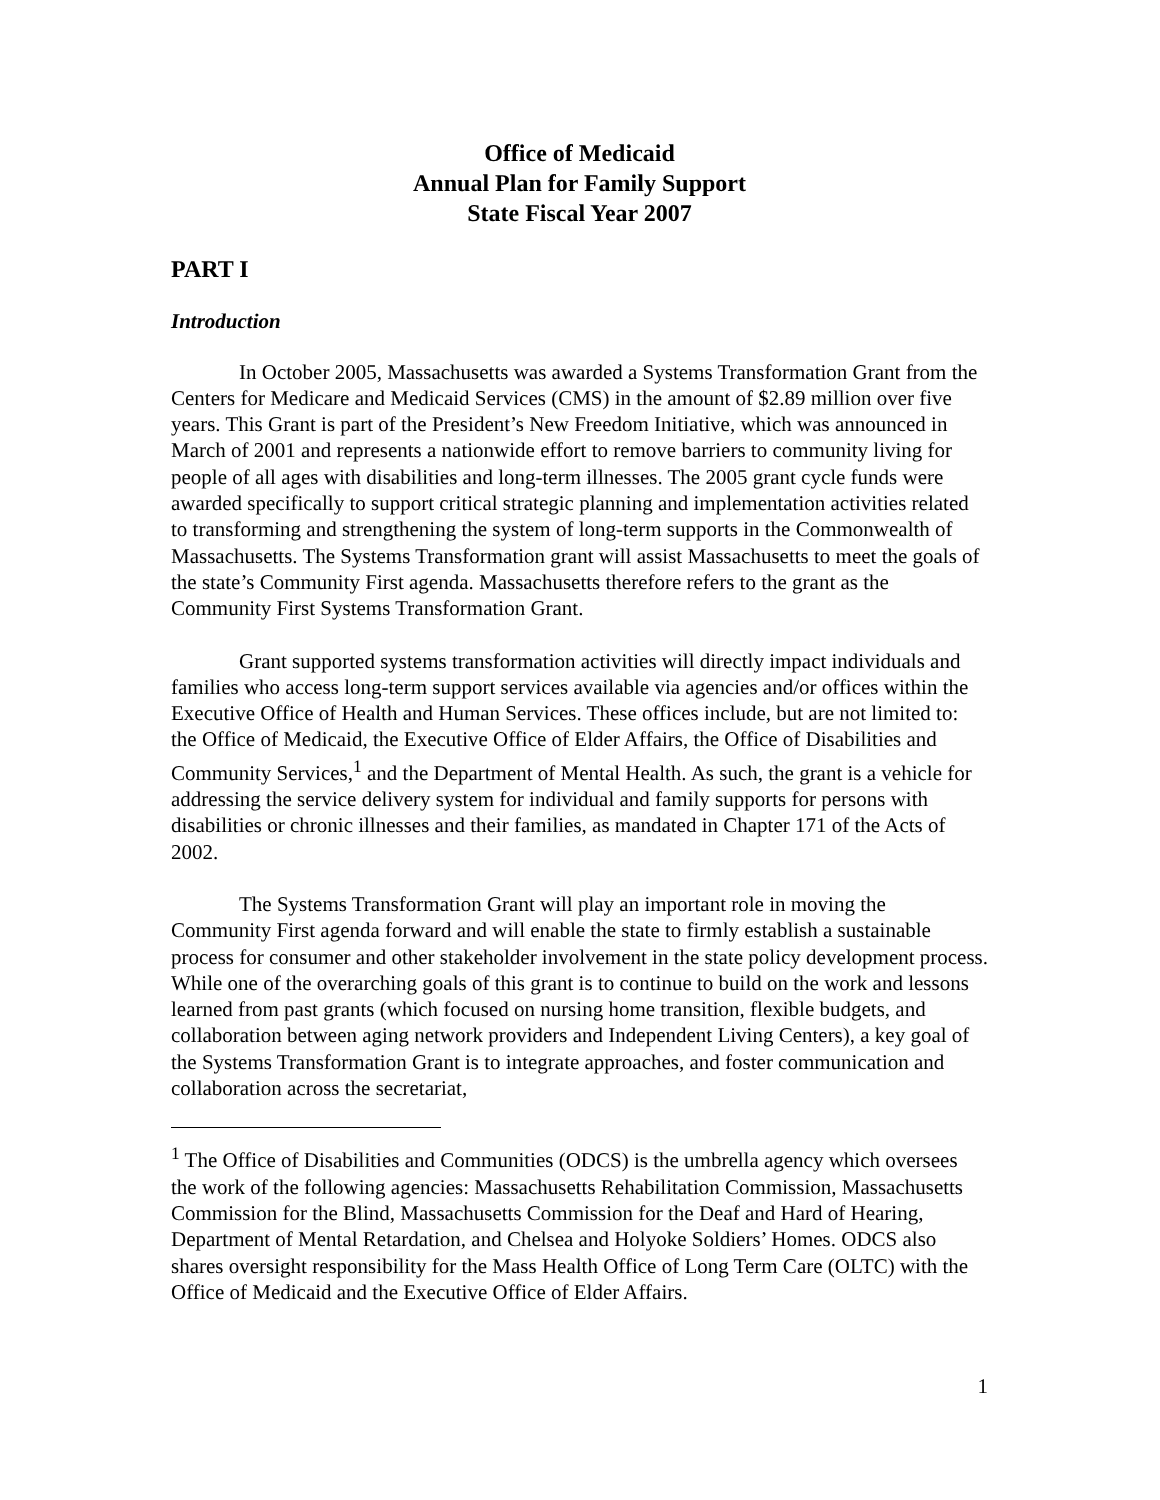Office of Medicaid
Annual Plan for Family Support
State Fiscal Year 2007
PART I
Introduction
In October 2005, Massachusetts was awarded a Systems Transformation Grant from the Centers for Medicare and Medicaid Services (CMS) in the amount of $2.89 million over five years. This Grant is part of the President’s New Freedom Initiative, which was announced in March of 2001 and represents a nationwide effort to remove barriers to community living for people of all ages with disabilities and long-term illnesses. The 2005 grant cycle funds were awarded specifically to support critical strategic planning and implementation activities related to transforming and strengthening the system of long-term supports in the Commonwealth of Massachusetts. The Systems Transformation grant will assist Massachusetts to meet the goals of the state’s Community First agenda. Massachusetts therefore refers to the grant as the Community First Systems Transformation Grant.
Grant supported systems transformation activities will directly impact individuals and families who access long-term support services available via agencies and/or offices within the Executive Office of Health and Human Services. These offices include, but are not limited to: the Office of Medicaid, the Executive Office of Elder Affairs, the Office of Disabilities and Community Services,<sup>1</sup> and the Department of Mental Health. As such, the grant is a vehicle for addressing the service delivery system for individual and family supports for persons with disabilities or chronic illnesses and their families, as mandated in Chapter 171 of the Acts of 2002.
The Systems Transformation Grant will play an important role in moving the Community First agenda forward and will enable the state to firmly establish a sustainable process for consumer and other stakeholder involvement in the state policy development process. While one of the overarching goals of this grant is to continue to build on the work and lessons learned from past grants (which focused on nursing home transition, flexible budgets, and collaboration between aging network providers and Independent Living Centers), a key goal of the Systems Transformation Grant is to integrate approaches, and foster communication and collaboration across the secretariat,
<sup>1</sup> The Office of Disabilities and Communities (ODCS) is the umbrella agency which oversees the work of the following agencies: Massachusetts Rehabilitation Commission, Massachusetts Commission for the Blind, Massachusetts Commission for the Deaf and Hard of Hearing, Department of Mental Retardation, and Chelsea and Holyoke Soldiers’ Homes. ODCS also shares oversight responsibility for the Mass Health Office of Long Term Care (OLTC) with the Office of Medicaid and the Executive Office of Elder Affairs.
1